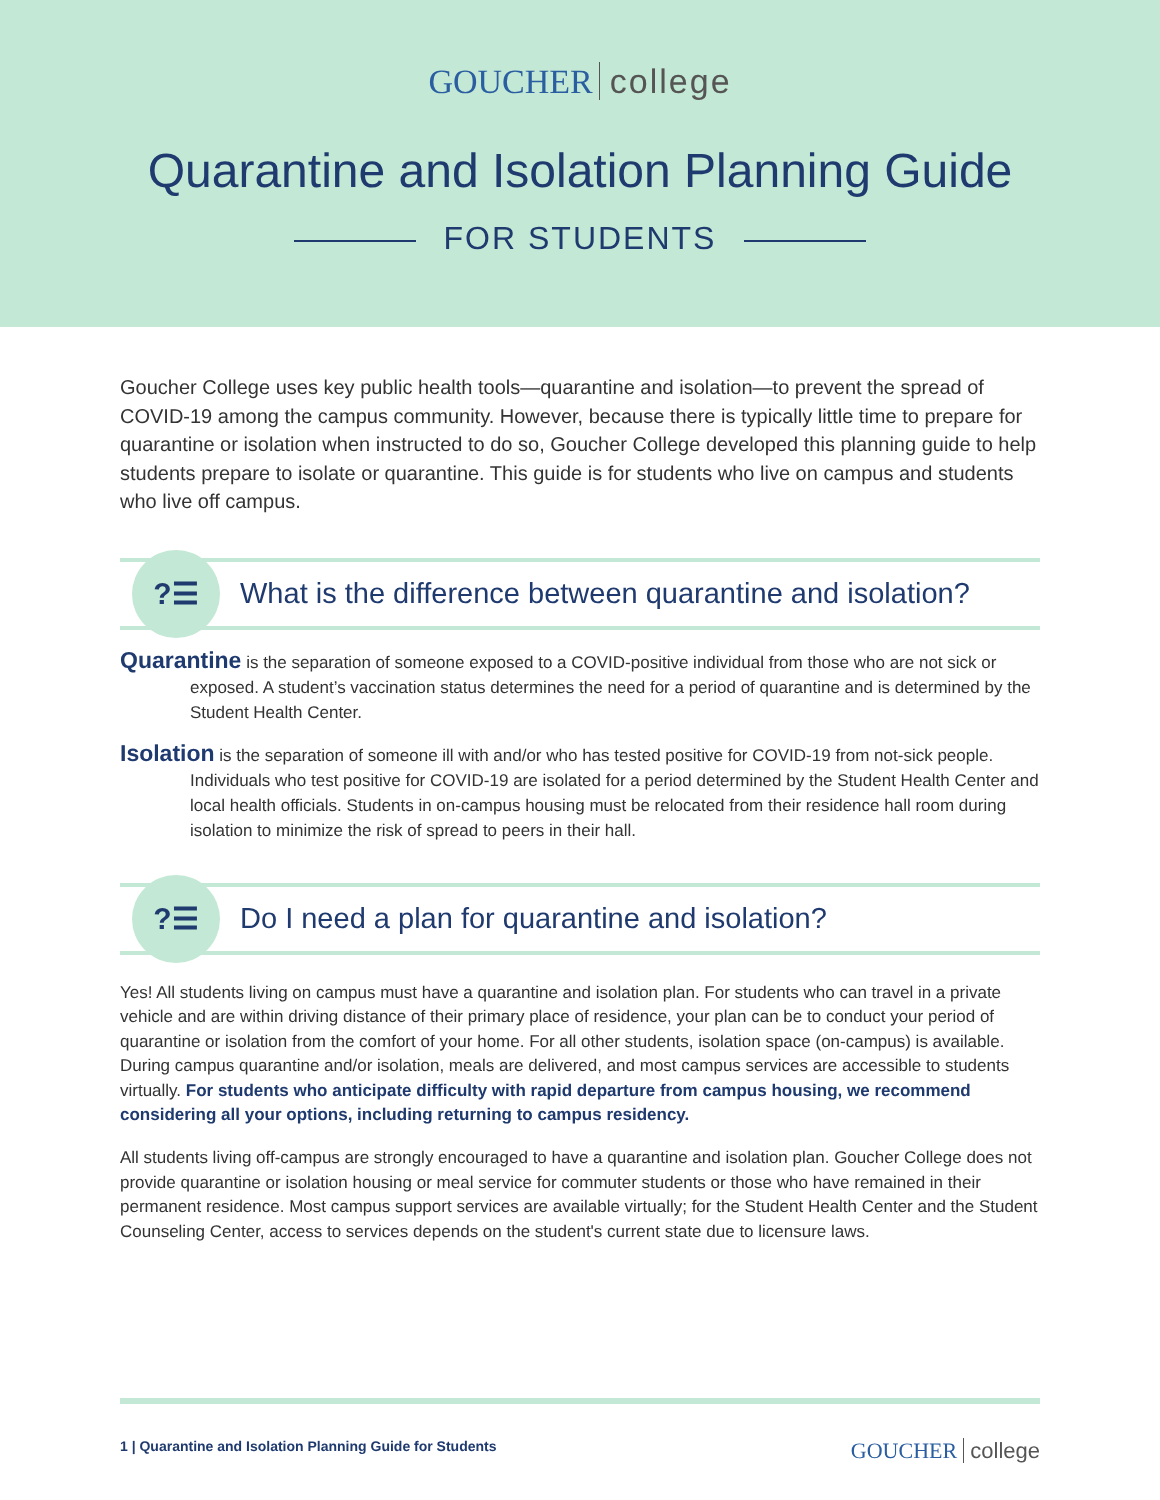GOUCHER college
Quarantine and Isolation Planning Guide
FOR STUDENTS
Goucher College uses key public health tools—quarantine and isolation—to prevent the spread of COVID-19 among the campus community. However, because there is typically little time to prepare for quarantine or isolation when instructed to do so, Goucher College developed this planning guide to help students prepare to isolate or quarantine. This guide is for students who live on campus and students who live off campus.
?☰
What is the difference between quarantine and isolation?
Quarantine is the separation of someone exposed to a COVID-positive individual from those who are not sick or exposed. A student’s vaccination status determines the need for a period of quarantine and is determined by the Student Health Center.
Isolation is the separation of someone ill with and/or who has tested positive for COVID-19 from not-sick people. Individuals who test positive for COVID-19 are isolated for a period determined by the Student Health Center and local health officials. Students in on-campus housing must be relocated from their residence hall room during isolation to minimize the risk of spread to peers in their hall.
?☰
Do I need a plan for quarantine and isolation?
Yes! All students living on campus must have a quarantine and isolation plan. For students who can travel in a private vehicle and are within driving distance of their primary place of residence, your plan can be to conduct your period of quarantine or isolation from the comfort of your home. For all other students, isolation space (on-campus) is available. During campus quarantine and/or isolation, meals are delivered, and most campus services are accessible to students virtually. For students who anticipate difficulty with rapid departure from campus housing, we recommend considering all your options, including returning to campus residency.
All students living off-campus are strongly encouraged to have a quarantine and isolation plan. Goucher College does not provide quarantine or isolation housing or meal service for commuter students or those who have remained in their permanent residence. Most campus support services are available virtually; for the Student Health Center and the Student Counseling Center, access to services depends on the student's current state due to licensure laws.
1 | Quarantine and Isolation Planning Guide for Students
GOUCHER college